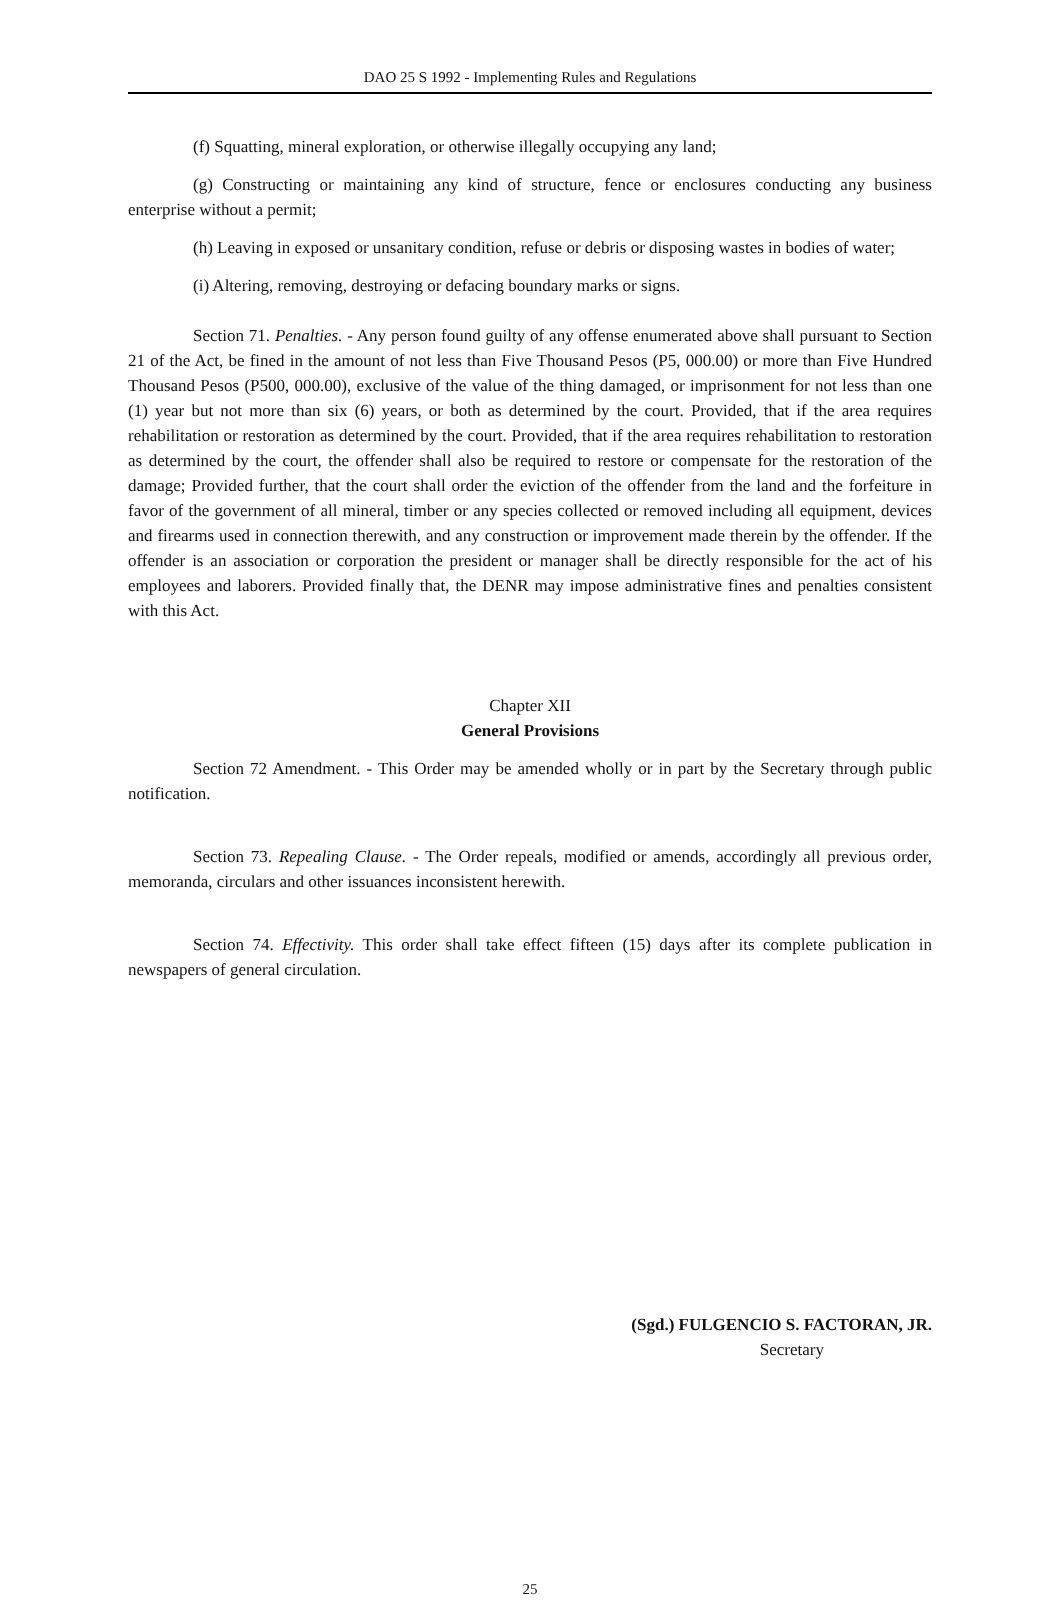DAO 25 S 1992 - Implementing Rules and Regulations
(f) Squatting, mineral exploration, or otherwise illegally occupying any land;
(g) Constructing or maintaining any kind of structure, fence or enclosures conducting any business enterprise without a permit;
(h) Leaving in exposed or unsanitary condition, refuse or debris or disposing wastes in bodies of water;
(i) Altering, removing, destroying or defacing boundary marks or signs.
Section 71. Penalties. - Any person found guilty of any offense enumerated above shall pursuant to Section 21 of the Act, be fined in the amount of not less than Five Thousand Pesos (P5, 000.00) or more than Five Hundred Thousand Pesos (P500, 000.00), exclusive of the value of the thing damaged, or imprisonment for not less than one (1) year but not more than six (6) years, or both as determined by the court. Provided, that if the area requires rehabilitation or restoration as determined by the court. Provided, that if the area requires rehabilitation to restoration as determined by the court, the offender shall also be required to restore or compensate for the restoration of the damage; Provided further, that the court shall order the eviction of the offender from the land and the forfeiture in favor of the government of all mineral, timber or any species collected or removed including all equipment, devices and firearms used in connection therewith, and any construction or improvement made therein by the offender. If the offender is an association or corporation the president or manager shall be directly responsible for the act of his employees and laborers. Provided finally that, the DENR may impose administrative fines and penalties consistent with this Act.
Chapter XII
General Provisions
Section 72 Amendment. - This Order may be amended wholly or in part by the Secretary through public notification.
Section 73. Repealing Clause. - The Order repeals, modified or amends, accordingly all previous order, memoranda, circulars and other issuances inconsistent herewith.
Section 74. Effectivity. This order shall take effect fifteen (15) days after its complete publication in newspapers of general circulation.
(Sgd.) FULGENCIO S. FACTORAN, JR.
Secretary
25